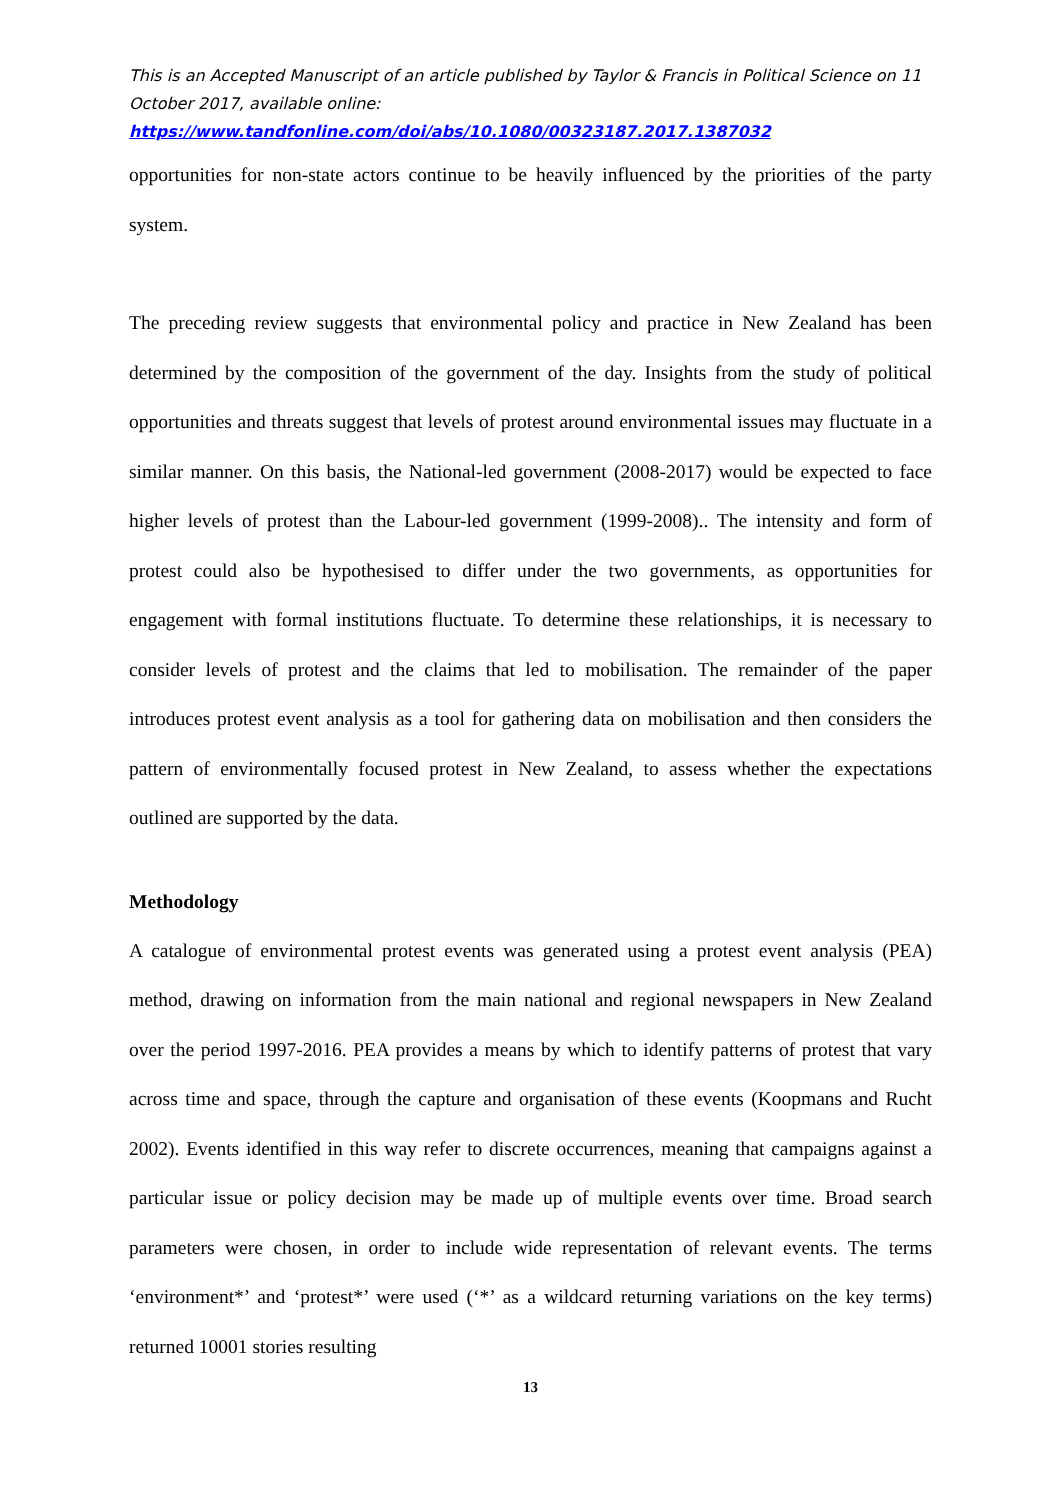This is an Accepted Manuscript of an article published by Taylor & Francis in Political Science on 11 October 2017, available online:
https://www.tandfonline.com/doi/abs/10.1080/00323187.2017.1387032
opportunities for non-state actors continue to be heavily influenced by the priorities of the party system.
The preceding review suggests that environmental policy and practice in New Zealand has been determined by the composition of the government of the day. Insights from the study of political opportunities and threats suggest that levels of protest around environmental issues may fluctuate in a similar manner. On this basis, the National-led government (2008-2017) would be expected to face higher levels of protest than the Labour-led government (1999-2008).. The intensity and form of protest could also be hypothesised to differ under the two governments, as opportunities for engagement with formal institutions fluctuate. To determine these relationships, it is necessary to consider levels of protest and the claims that led to mobilisation. The remainder of the paper introduces protest event analysis as a tool for gathering data on mobilisation and then considers the pattern of environmentally focused protest in New Zealand, to assess whether the expectations outlined are supported by the data.
Methodology
A catalogue of environmental protest events was generated using a protest event analysis (PEA) method, drawing on information from the main national and regional newspapers in New Zealand over the period 1997-2016. PEA provides a means by which to identify patterns of protest that vary across time and space, through the capture and organisation of these events (Koopmans and Rucht 2002). Events identified in this way refer to discrete occurrences, meaning that campaigns against a particular issue or policy decision may be made up of multiple events over time. Broad search parameters were chosen, in order to include wide representation of relevant events. The terms ‘environment*’ and ‘protest*’ were used (‘*’ as a wildcard returning variations on the key terms) returned 10001 stories resulting
13